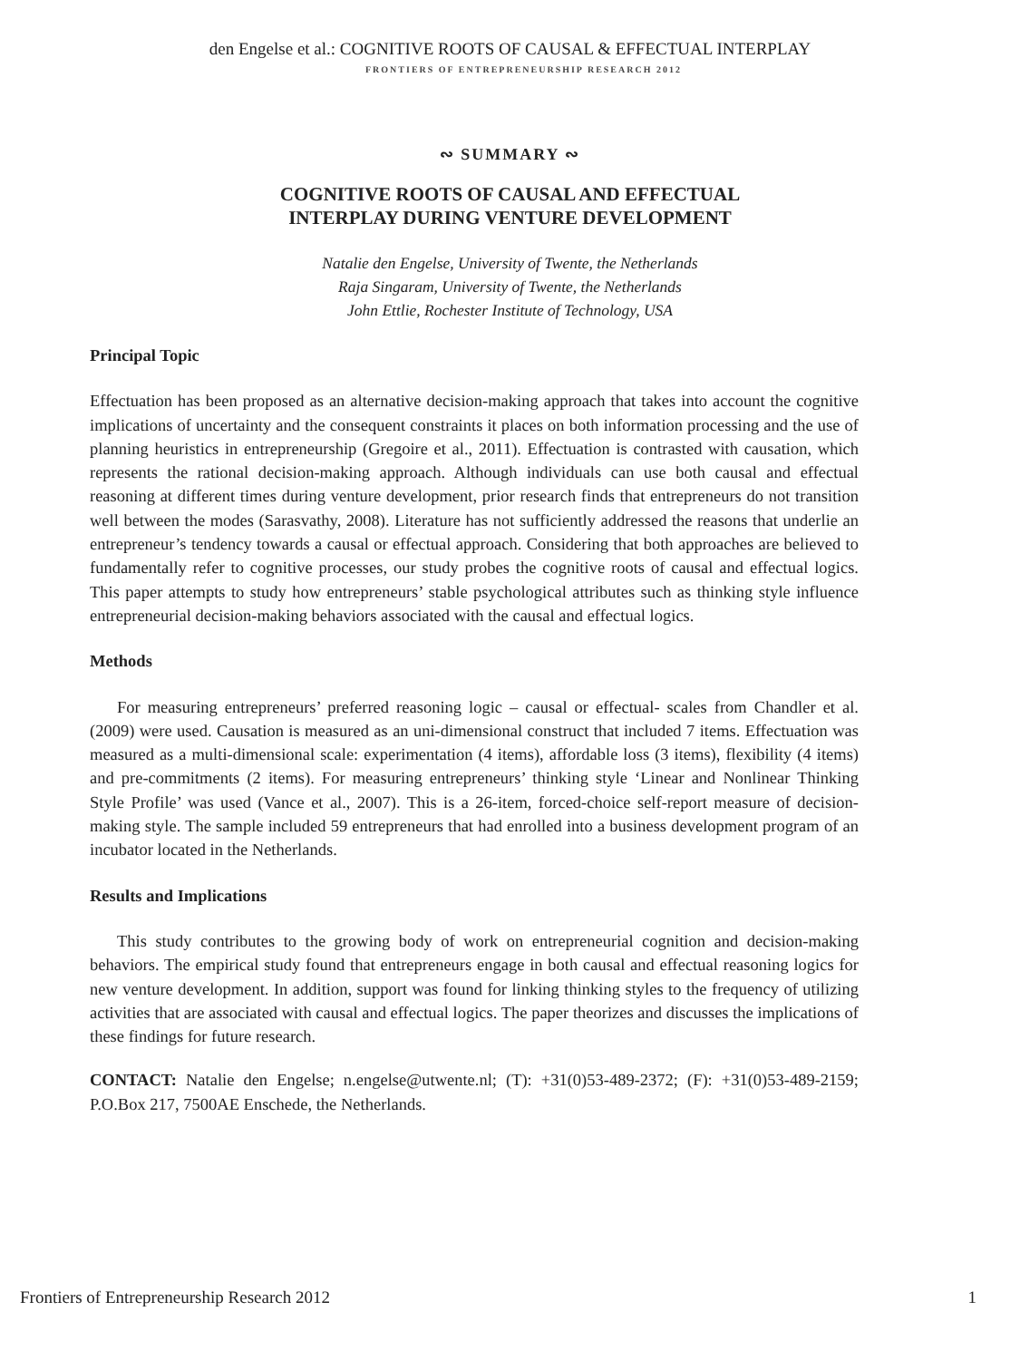den Engelse et al.: COGNITIVE ROOTS OF CAUSAL & EFFECTUAL INTERPLAY
FRONTIERS OF ENTREPRENEURSHIP RESEARCH 2012
∾ SUMMARY ∾
COGNITIVE ROOTS OF CAUSAL AND EFFECTUAL
INTERPLAY DURING VENTURE DEVELOPMENT
Natalie den Engelse, University of Twente, the Netherlands
Raja Singaram, University of Twente, the Netherlands
John Ettlie, Rochester Institute of Technology, USA
Principal Topic
Effectuation has been proposed as an alternative decision-making approach that takes into account the cognitive implications of uncertainty and the consequent constraints it places on both information processing and the use of planning heuristics in entrepreneurship (Gregoire et al., 2011). Effectuation is contrasted with causation, which represents the rational decision-making approach. Although individuals can use both causal and effectual reasoning at different times during venture development, prior research finds that entrepreneurs do not transition well between the modes (Sarasvathy, 2008). Literature has not sufficiently addressed the reasons that underlie an entrepreneur’s tendency towards a causal or effectual approach. Considering that both approaches are believed to fundamentally refer to cognitive processes, our study probes the cognitive roots of causal and effectual logics. This paper attempts to study how entrepreneurs’ stable psychological attributes such as thinking style influence entrepreneurial decision-making behaviors associated with the causal and effectual logics.
Methods
For measuring entrepreneurs’ preferred reasoning logic – causal or effectual- scales from Chandler et al. (2009) were used. Causation is measured as an uni-dimensional construct that included 7 items. Effectuation was measured as a multi-dimensional scale: experimentation (4 items), affordable loss (3 items), flexibility (4 items) and pre-commitments (2 items). For measuring entrepreneurs’ thinking style ‘Linear and Nonlinear Thinking Style Profile’ was used (Vance et al., 2007). This is a 26-item, forced-choice self-report measure of decision-making style. The sample included 59 entrepreneurs that had enrolled into a business development program of an incubator located in the Netherlands.
Results and Implications
This study contributes to the growing body of work on entrepreneurial cognition and decision-making behaviors. The empirical study found that entrepreneurs engage in both causal and effectual reasoning logics for new venture development. In addition, support was found for linking thinking styles to the frequency of utilizing activities that are associated with causal and effectual logics. The paper theorizes and discusses the implications of these findings for future research.
CONTACT: Natalie den Engelse; n.engelse@utwente.nl; (T): +31(0)53-489-2372; (F): +31(0)53-489-2159; P.O.Box 217, 7500AE Enschede, the Netherlands.
Frontiers of Entrepreneurship Research 2012 1